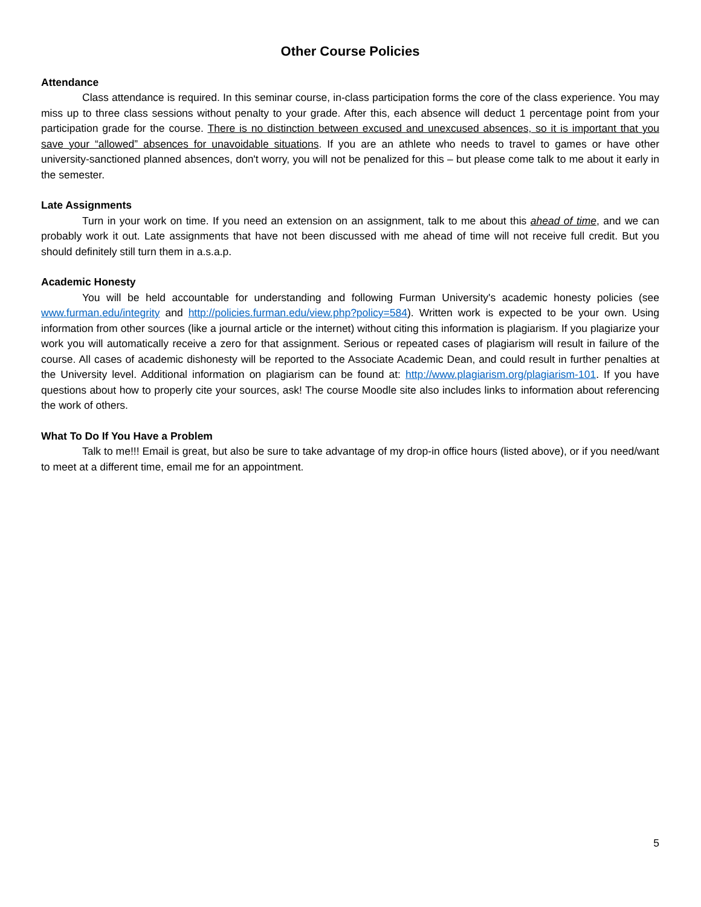Other Course Policies
Attendance
Class attendance is required. In this seminar course, in-class participation forms the core of the class experience. You may miss up to three class sessions without penalty to your grade. After this, each absence will deduct 1 percentage point from your participation grade for the course. There is no distinction between excused and unexcused absences, so it is important that you save your “allowed” absences for unavoidable situations. If you are an athlete who needs to travel to games or have other university-sanctioned planned absences, don't worry, you will not be penalized for this – but please come talk to me about it early in the semester.
Late Assignments
Turn in your work on time. If you need an extension on an assignment, talk to me about this ahead of time, and we can probably work it out. Late assignments that have not been discussed with me ahead of time will not receive full credit. But you should definitely still turn them in a.s.a.p.
Academic Honesty
You will be held accountable for understanding and following Furman University's academic honesty policies (see www.furman.edu/integrity and http://policies.furman.edu/view.php?policy=584). Written work is expected to be your own. Using information from other sources (like a journal article or the internet) without citing this information is plagiarism. If you plagiarize your work you will automatically receive a zero for that assignment. Serious or repeated cases of plagiarism will result in failure of the course. All cases of academic dishonesty will be reported to the Associate Academic Dean, and could result in further penalties at the University level. Additional information on plagiarism can be found at: http://www.plagiarism.org/plagiarism-101. If you have questions about how to properly cite your sources, ask! The course Moodle site also includes links to information about referencing the work of others.
What To Do If You Have a Problem
Talk to me!!! Email is great, but also be sure to take advantage of my drop-in office hours (listed above), or if you need/want to meet at a different time, email me for an appointment.
5